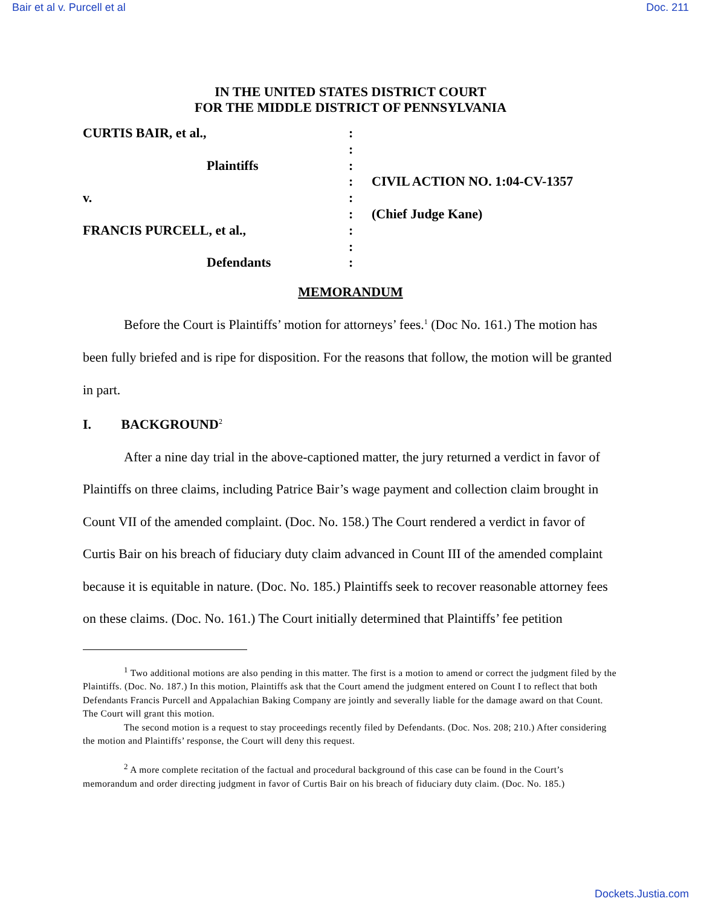Bair et al v. Purcell et al Doc. 211
IN THE UNITED STATES DISTRICT COURT
FOR THE MIDDLE DISTRICT OF PENNSYLVANIA
| CURTIS BAIR, et al., | : | |
| | : | |
| Plaintiffs | : | |
| | : | CIVIL ACTION NO. 1:04-CV-1357 |
| v. | : | |
| | : | (Chief Judge Kane) |
| FRANCIS PURCELL, et al., | : | |
| | : | |
| Defendants | : | |
MEMORANDUM
Before the Court is Plaintiffs’ motion for attorneys’ fees.<sup>1</sup> (Doc No. 161.) The motion has been fully briefed and is ripe for disposition. For the reasons that follow, the motion will be granted in part.
I. BACKGROUND<sup>2</sup>
After a nine day trial in the above-captioned matter, the jury returned a verdict in favor of Plaintiffs on three claims, including Patrice Bair’s wage payment and collection claim brought in Count VII of the amended complaint. (Doc. No. 158.) The Court rendered a verdict in favor of Curtis Bair on his breach of fiduciary duty claim advanced in Count III of the amended complaint because it is equitable in nature. (Doc. No. 185.) Plaintiffs seek to recover reasonable attorney fees on these claims. (Doc. No. 161.) The Court initially determined that Plaintiffs’ fee petition
<sup>1</sup> Two additional motions are also pending in this matter. The first is a motion to amend or correct the judgment filed by the Plaintiffs. (Doc. No. 187.) In this motion, Plaintiffs ask that the Court amend the judgment entered on Count I to reflect that both Defendants Francis Purcell and Appalachian Baking Company are jointly and severally liable for the damage award on that Count. The Court will grant this motion.
The second motion is a request to stay proceedings recently filed by Defendants. (Doc. Nos. 208; 210.) After considering the motion and Plaintiffs’ response, the Court will deny this request.
<sup>2</sup> A more complete recitation of the factual and procedural background of this case can be found in the Court’s memorandum and order directing judgment in favor of Curtis Bair on his breach of fiduciary duty claim. (Doc. No. 185.)
Dockets.Justia.com